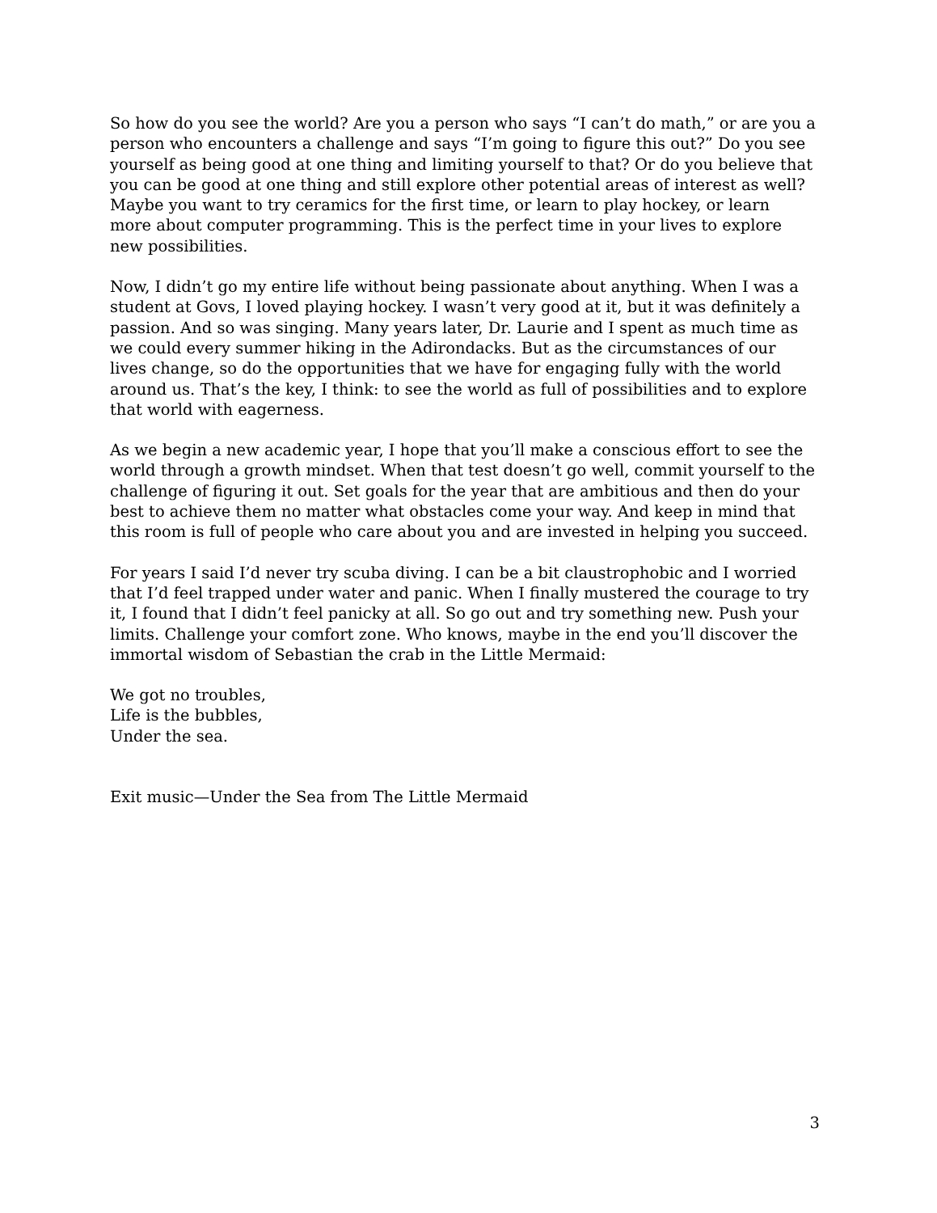So how do you see the world? Are you a person who says “I can’t do math,” or are you a person who encounters a challenge and says “I’m going to figure this out?” Do you see yourself as being good at one thing and limiting yourself to that? Or do you believe that you can be good at one thing and still explore other potential areas of interest as well? Maybe you want to try ceramics for the first time, or learn to play hockey, or learn more about computer programming. This is the perfect time in your lives to explore new possibilities.
Now, I didn’t go my entire life without being passionate about anything. When I was a student at Govs, I loved playing hockey. I wasn’t very good at it, but it was definitely a passion. And so was singing. Many years later, Dr. Laurie and I spent as much time as we could every summer hiking in the Adirondacks. But as the circumstances of our lives change, so do the opportunities that we have for engaging fully with the world around us. That’s the key, I think: to see the world as full of possibilities and to explore that world with eagerness.
As we begin a new academic year, I hope that you’ll make a conscious effort to see the world through a growth mindset. When that test doesn’t go well, commit yourself to the challenge of figuring it out. Set goals for the year that are ambitious and then do your best to achieve them no matter what obstacles come your way. And keep in mind that this room is full of people who care about you and are invested in helping you succeed.
For years I said I’d never try scuba diving. I can be a bit claustrophobic and I worried that I’d feel trapped under water and panic. When I finally mustered the courage to try it, I found that I didn’t feel panicky at all. So go out and try something new. Push your limits. Challenge your comfort zone. Who knows, maybe in the end you’ll discover the immortal wisdom of Sebastian the crab in the Little Mermaid:
We got no troubles,
Life is the bubbles,
Under the sea.
Exit music—Under the Sea from The Little Mermaid
3